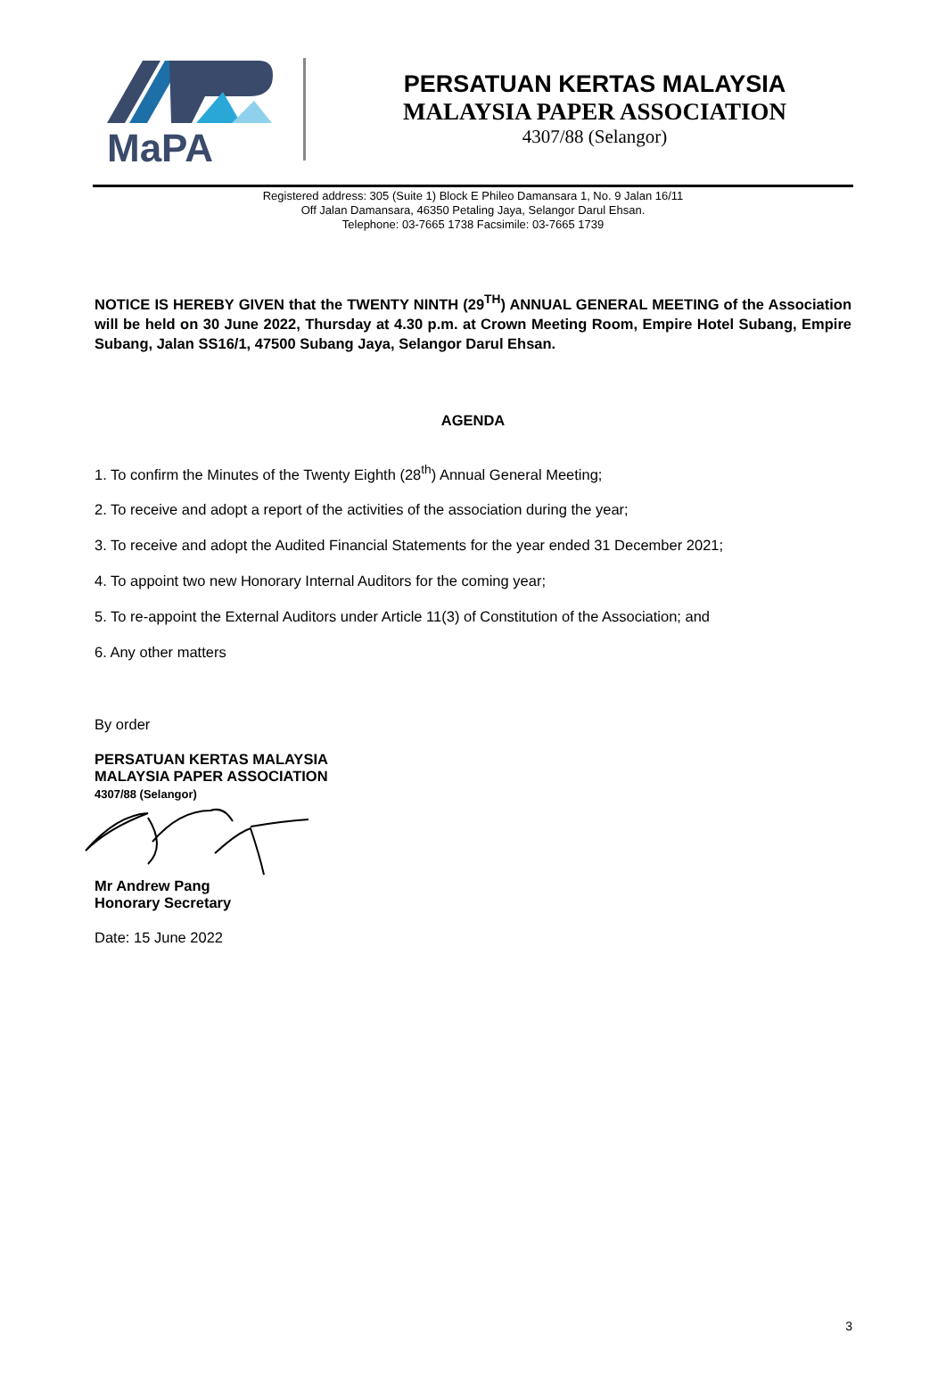MaPA
PERSATUAN KERTAS MALAYSIA
MALAYSIA PAPER ASSOCIATION
4307/88 (Selangor)
Registered address: 305 (Suite 1) Block E Phileo Damansara 1, No. 9 Jalan 16/11
Off Jalan Damansara, 46350 Petaling Jaya, Selangor Darul Ehsan.
Telephone: 03-7665 1738 Facsimile: 03-7665 1739
NOTICE IS HEREBY GIVEN that the TWENTY NINTH (29<sup>TH</sup>) ANNUAL GENERAL MEETING of the Association will be held on 30 June 2022, Thursday at 4.30 p.m. at Crown Meeting Room, Empire Hotel Subang, Empire Subang, Jalan SS16/1, 47500 Subang Jaya, Selangor Darul Ehsan.
AGENDA
1. To confirm the Minutes of the Twenty Eighth (28<sup>th</sup>) Annual General Meeting;
2. To receive and adopt a report of the activities of the association during the year;
3. To receive and adopt the Audited Financial Statements for the year ended 31 December 2021;
4. To appoint two new Honorary Internal Auditors for the coming year;
5. To re-appoint the External Auditors under Article 11(3) of Constitution of the Association; and
6. Any other matters
By order
PERSATUAN KERTAS MALAYSIA
MALAYSIA PAPER ASSOCIATION
4307/88 (Selangor)
Mr Andrew Pang
Honorary Secretary
Date: 15 June 2022
3